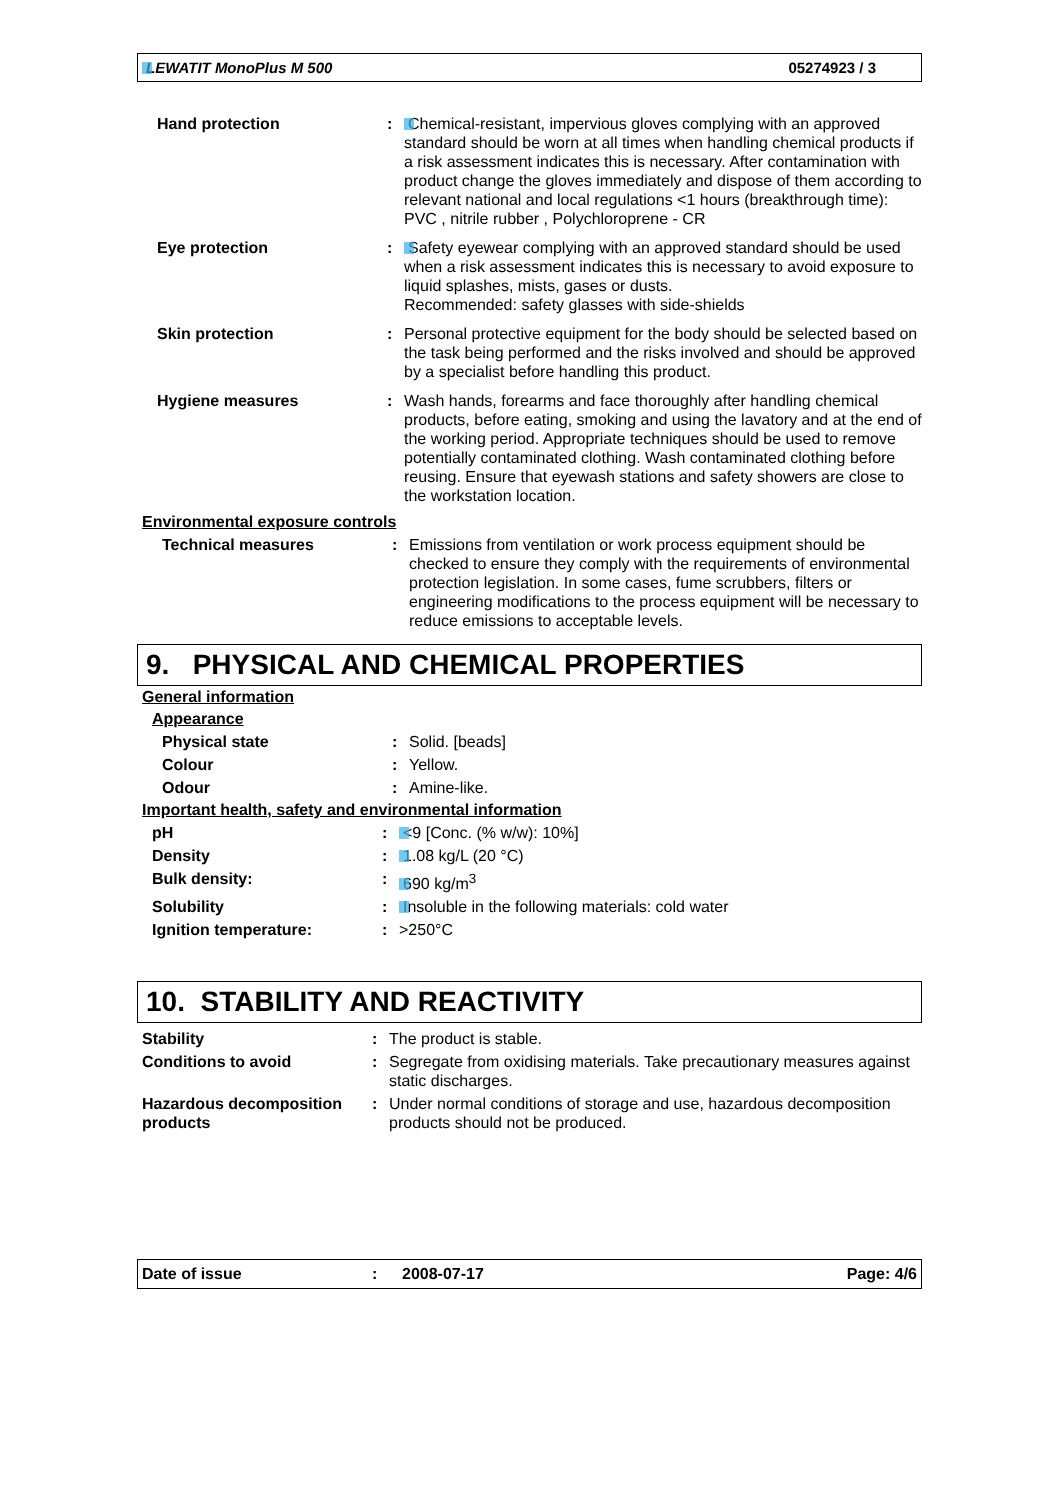LEWATIT MonoPlus M 500 05274923 / 3
| Hand protection | : | Chemical-resistant, impervious gloves complying with an approved standard should be worn at all times when handling chemical products if a risk assessment indicates this is necessary. After contamination with product change the gloves immediately and dispose of them according to relevant national and local regulations <1 hours (breakthrough time): PVC , nitrile rubber , Polychloroprene - CR |
| Eye protection | : | Safety eyewear complying with an approved standard should be used when a risk assessment indicates this is necessary to avoid exposure to liquid splashes, mists, gases or dusts. Recommended: safety glasses with side-shields |
| Skin protection | : | Personal protective equipment for the body should be selected based on the task being performed and the risks involved and should be approved by a specialist before handling this product. |
| Hygiene measures | : | Wash hands, forearms and face thoroughly after handling chemical products, before eating, smoking and using the lavatory and at the end of the working period. Appropriate techniques should be used to remove potentially contaminated clothing. Wash contaminated clothing before reusing. Ensure that eyewash stations and safety showers are close to the workstation location. |
Environmental exposure controls
| Technical measures | : | Emissions from ventilation or work process equipment should be checked to ensure they comply with the requirements of environmental protection legislation. In some cases, fume scrubbers, filters or engineering modifications to the process equipment will be necessary to reduce emissions to acceptable levels. |
9. PHYSICAL AND CHEMICAL PROPERTIES
General information
Appearance
| Physical state | : | Solid. [beads] |
| Colour | : | Yellow. |
| Odour | : | Amine-like. |
Important health, safety and environmental information
| pH | : | <9 [Conc. (% w/w): 10%] |
| Density | : | 1.08 kg/L (20 °C) |
| Bulk density: | : | 690 kg/m<sup>3</sup> |
| Solubility | : | Insoluble in the following materials: cold water |
| Ignition temperature: | : | >250°C |
10. STABILITY AND REACTIVITY
| Stability | : | The product is stable. |
| Conditions to avoid | : | Segregate from oxidising materials. Take precautionary measures against static discharges. |
| Hazardous decomposition products | : | Under normal conditions of storage and use, hazardous decomposition products should not be produced. |
Date of issue: 2008-07-17 Page: 4/6